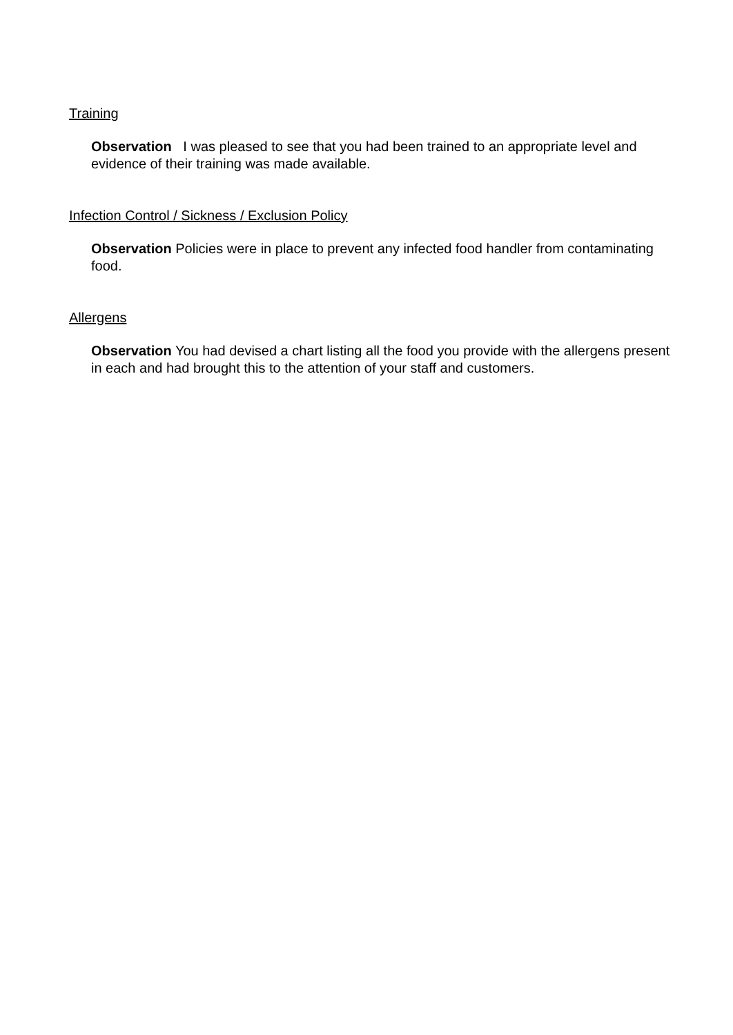Training
Observation I was pleased to see that you had been trained to an appropriate level and evidence of their training was made available.
Infection Control / Sickness / Exclusion Policy
Observation Policies were in place to prevent any infected food handler from contaminating food.
Allergens
Observation You had devised a chart listing all the food you provide with the allergens present in each and had brought this to the attention of your staff and customers.